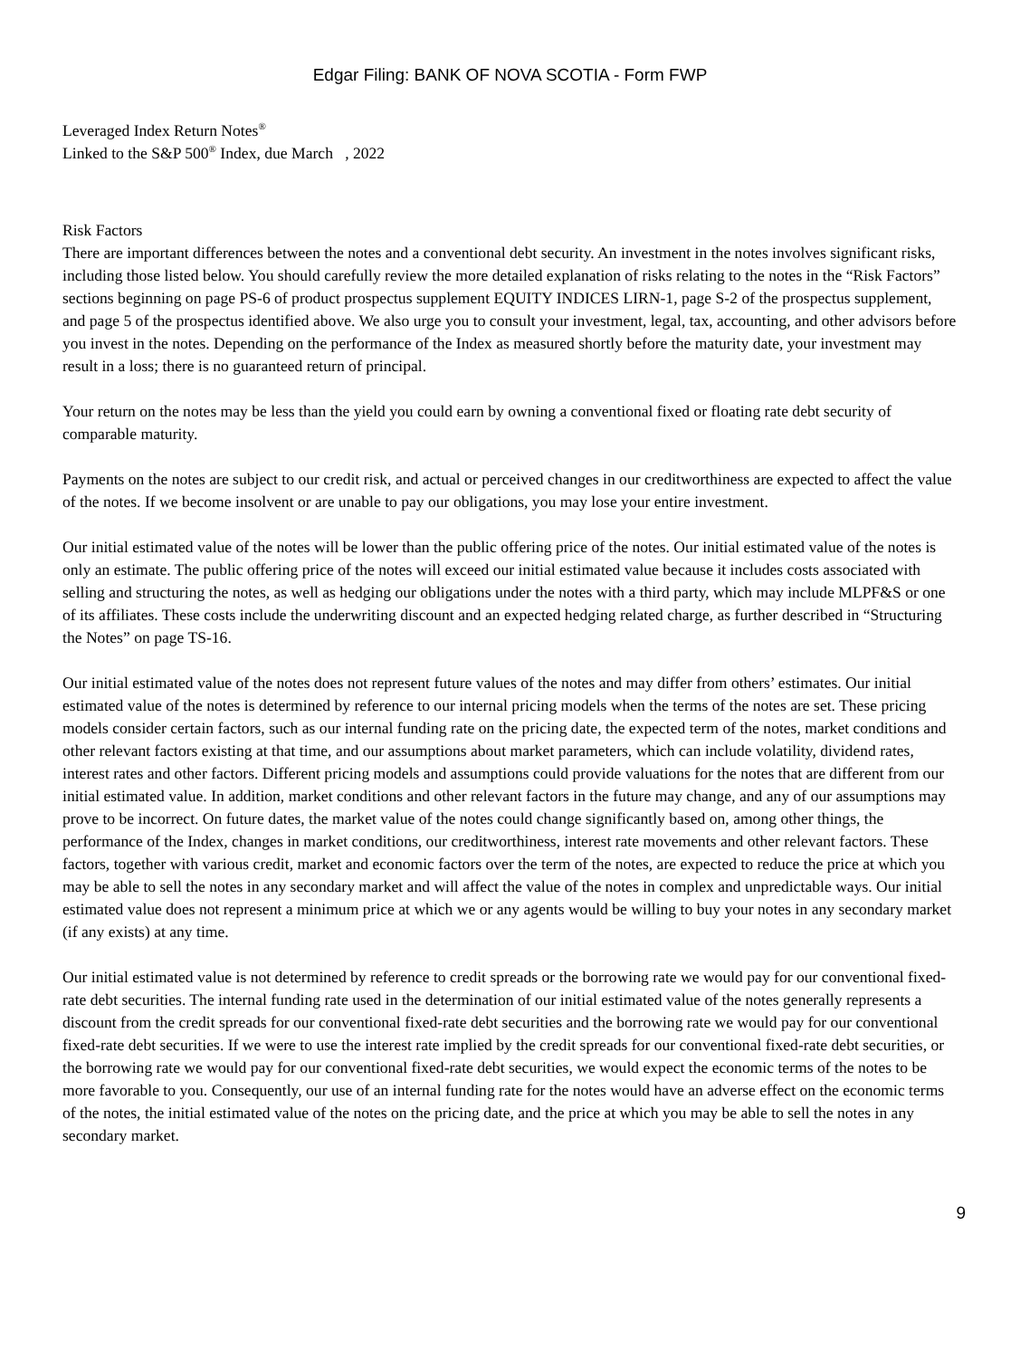Edgar Filing: BANK OF NOVA SCOTIA - Form FWP
Leveraged Index Return Notes<sup>®</sup>
Linked to the S&P 500<sup>®</sup> Index, due March , 2022
Risk Factors
There are important differences between the notes and a conventional debt security. An investment in the notes involves significant risks, including those listed below. You should carefully review the more detailed explanation of risks relating to the notes in the “Risk Factors” sections beginning on page PS-6 of product prospectus supplement EQUITY INDICES LIRN-1, page S-2 of the prospectus supplement, and page 5 of the prospectus identified above. We also urge you to consult your investment, legal, tax, accounting, and other advisors before you invest in the notes. Depending on the performance of the Index as measured shortly before the maturity date, your investment may result in a loss; there is no guaranteed return of principal.
Your return on the notes may be less than the yield you could earn by owning a conventional fixed or floating rate debt security of comparable maturity.
Payments on the notes are subject to our credit risk, and actual or perceived changes in our creditworthiness are expected to affect the value of the notes. If we become insolvent or are unable to pay our obligations, you may lose your entire investment.
Our initial estimated value of the notes will be lower than the public offering price of the notes. Our initial estimated value of the notes is only an estimate. The public offering price of the notes will exceed our initial estimated value because it includes costs associated with selling and structuring the notes, as well as hedging our obligations under the notes with a third party, which may include MLPF&S or one of its affiliates. These costs include the underwriting discount and an expected hedging related charge, as further described in “Structuring the Notes” on page TS-16.
Our initial estimated value of the notes does not represent future values of the notes and may differ from others’ estimates. Our initial estimated value of the notes is determined by reference to our internal pricing models when the terms of the notes are set. These pricing models consider certain factors, such as our internal funding rate on the pricing date, the expected term of the notes, market conditions and other relevant factors existing at that time, and our assumptions about market parameters, which can include volatility, dividend rates, interest rates and other factors. Different pricing models and assumptions could provide valuations for the notes that are different from our initial estimated value. In addition, market conditions and other relevant factors in the future may change, and any of our assumptions may prove to be incorrect. On future dates, the market value of the notes could change significantly based on, among other things, the performance of the Index, changes in market conditions, our creditworthiness, interest rate movements and other relevant factors. These factors, together with various credit, market and economic factors over the term of the notes, are expected to reduce the price at which you may be able to sell the notes in any secondary market and will affect the value of the notes in complex and unpredictable ways. Our initial estimated value does not represent a minimum price at which we or any agents would be willing to buy your notes in any secondary market (if any exists) at any time.
Our initial estimated value is not determined by reference to credit spreads or the borrowing rate we would pay for our conventional fixed-rate debt securities. The internal funding rate used in the determination of our initial estimated value of the notes generally represents a discount from the credit spreads for our conventional fixed-rate debt securities and the borrowing rate we would pay for our conventional fixed-rate debt securities. If we were to use the interest rate implied by the credit spreads for our conventional fixed-rate debt securities, or the borrowing rate we would pay for our conventional fixed-rate debt securities, we would expect the economic terms of the notes to be more favorable to you. Consequently, our use of an internal funding rate for the notes would have an adverse effect on the economic terms of the notes, the initial estimated value of the notes on the pricing date, and the price at which you may be able to sell the notes in any secondary market.
9